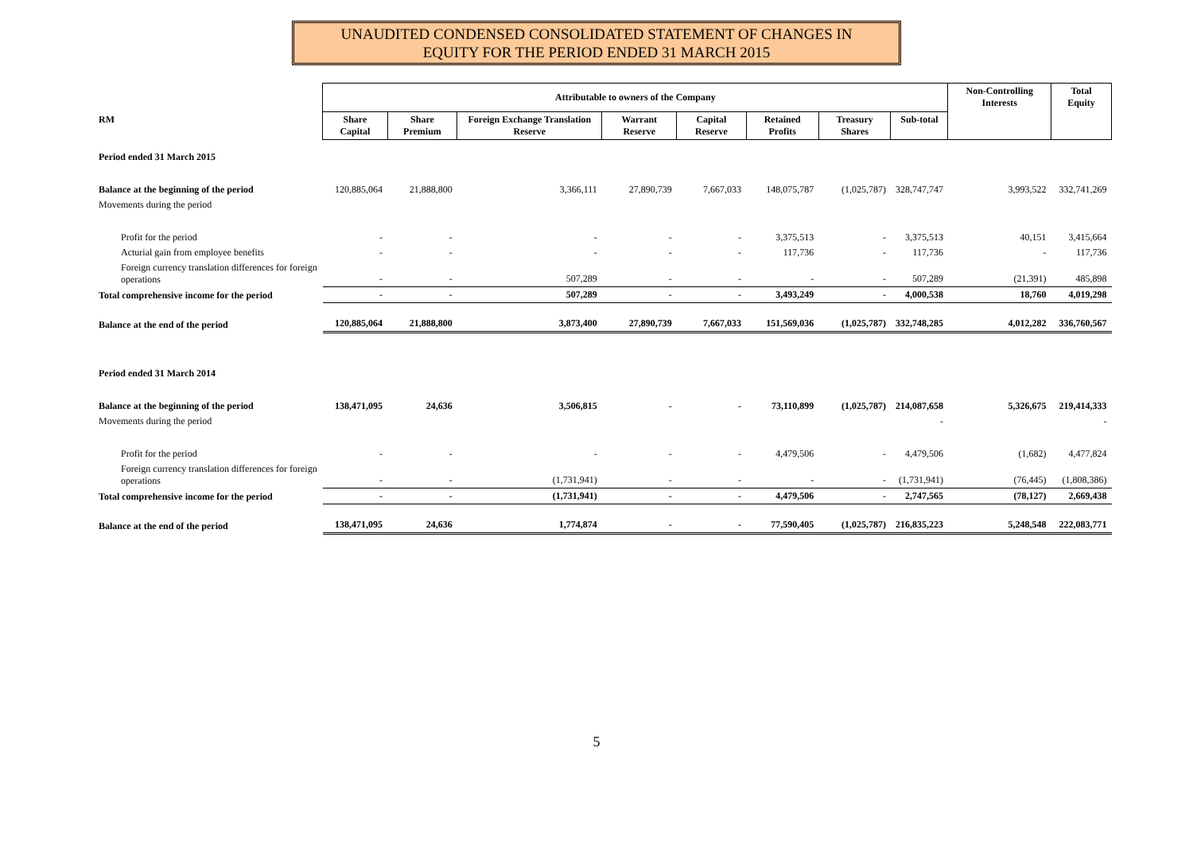UNAUDITED CONDENSED CONSOLIDATED STATEMENT OF CHANGES IN
EQUITY FOR THE PERIOD ENDED 31 MARCH 2015
| | Attributable to owners of the Company | | | | | | | | Non-Controlling Interests | Total Equity |
| --- | --- | --- | --- | --- | --- | --- | --- | --- | --- | --- |
| RM | Share Capital | Share Premium | Foreign Exchange Translation Reserve | Warrant Reserve | Capital Reserve | Retained Profits | Treasury Shares | Sub-total | | |
| Period ended 31 March 2015 | | | | | | | | | | |
| Balance at the beginning of the period | 120,885,064 | 21,888,800 | 3,366,111 | 27,890,739 | 7,667,033 | 148,075,787 | (1,025,787) | 328,747,747 | 3,993,522 | 332,741,269 |
| Movements during the period | | | | | | | | | | |
| Profit for the period | - | - | - | - | - | 3,375,513 | - | 3,375,513 | 40,151 | 3,415,664 |
| Acturial gain from employee benefits | - | - | - | - | - | 117,736 | - | 117,736 | - | 117,736 |
| Foreign currency translation differences for foreign operations | - | - | 507,289 | - | - | - | - | 507,289 | (21,391) | 485,898 |
| Total comprehensive income for the period | - | - | 507,289 | - | - | 3,493,249 | - | 4,000,538 | 18,760 | 4,019,298 |
| Balance at the end of the period | 120,885,064 | 21,888,800 | 3,873,400 | 27,890,739 | 7,667,033 | 151,569,036 | (1,025,787) | 332,748,285 | 4,012,282 | 336,760,567 |
| Period ended 31 March 2014 | | | | | | | | | | |
| Balance at the beginning of the period | 138,471,095 | 24,636 | 3,506,815 | - | - | 73,110,899 | (1,025,787) | 214,087,658 | 5,326,675 | 219,414,333 |
| Movements during the period | | | | | | | | - | | - |
| Profit for the period | - | - | - | - | - | 4,479,506 | - | 4,479,506 | (1,682) | 4,477,824 |
| Foreign currency translation differences for foreign operations | - | - | (1,731,941) | - | - | - | - | (1,731,941) | (76,445) | (1,808,386) |
| Total comprehensive income for the period | - | - | (1,731,941) | - | - | 4,479,506 | - | 2,747,565 | (78,127) | 2,669,438 |
| Balance at the end of the period | 138,471,095 | 24,636 | 1,774,874 | - | - | 77,590,405 | (1,025,787) | 216,835,223 | 5,248,548 | 222,083,771 |
5